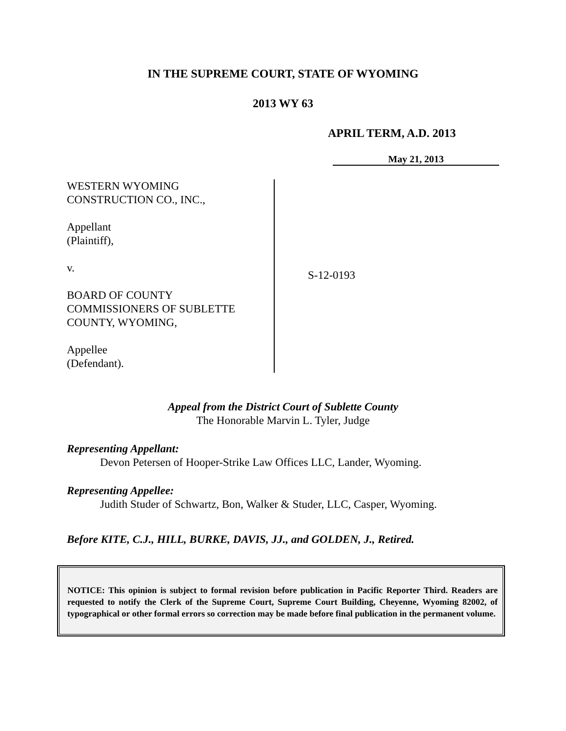IN THE SUPREME COURT, STATE OF WYOMING
2013 WY 63
APRIL TERM, A.D. 2013
May 21, 2013
WESTERN WYOMING
CONSTRUCTION CO., INC.,
Appellant
(Plaintiff),
v.
BOARD OF COUNTY
COMMISSIONERS OF SUBLETTE
COUNTY, WYOMING,
Appellee
(Defendant).
S-12-0193
Appeal from the District Court of Sublette County
The Honorable Marvin L. Tyler, Judge
Representing Appellant:
Devon Petersen of Hooper-Strike Law Offices LLC, Lander, Wyoming.
Representing Appellee:
Judith Studer of Schwartz, Bon, Walker & Studer, LLC, Casper, Wyoming.
Before KITE, C.J., HILL, BURKE, DAVIS, JJ., and GOLDEN, J., Retired.
NOTICE: This opinion is subject to formal revision before publication in Pacific Reporter Third. Readers are requested to notify the Clerk of the Supreme Court, Supreme Court Building, Cheyenne, Wyoming 82002, of typographical or other formal errors so correction may be made before final publication in the permanent volume.